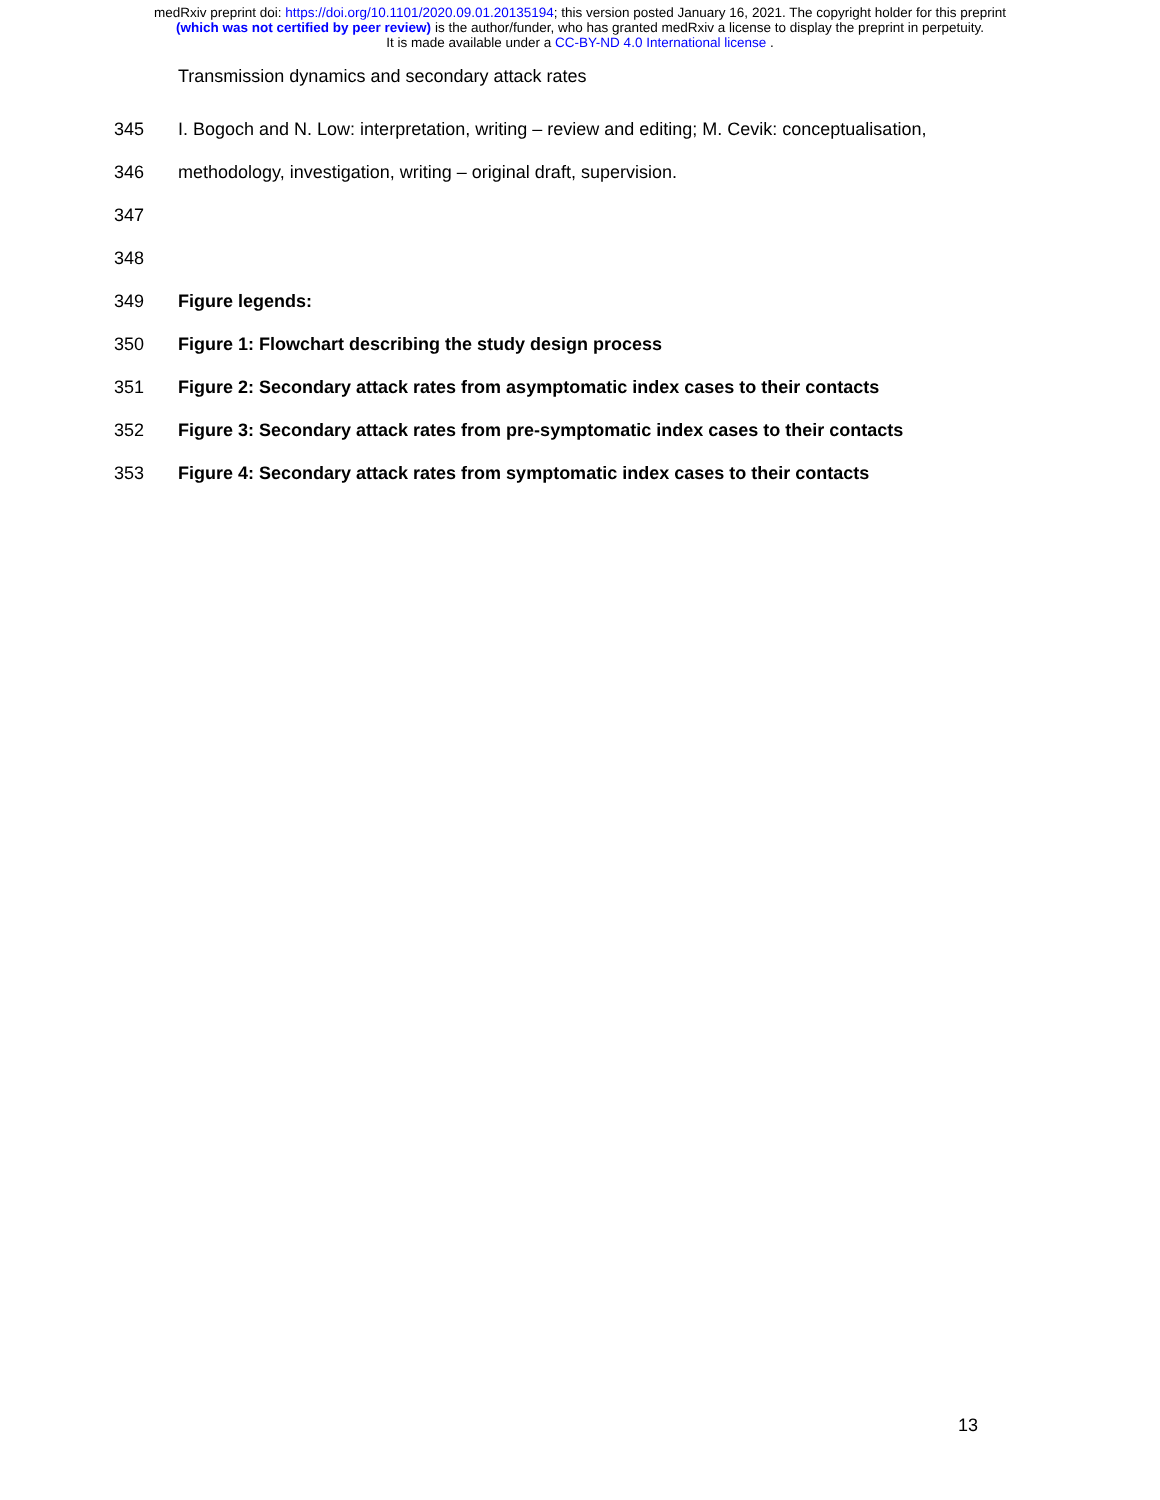medRxiv preprint doi: https://doi.org/10.1101/2020.09.01.20135194; this version posted January 16, 2021. The copyright holder for this preprint
(which was not certified by peer review) is the author/funder, who has granted medRxiv a license to display the preprint in perpetuity.
It is made available under a CC-BY-ND 4.0 International license .
Transmission dynamics and secondary attack rates
345 I. Bogoch and N. Low: interpretation, writing – review and editing; M. Cevik: conceptualisation,
346 methodology, investigation, writing – original draft, supervision.
347
348
349 Figure legends:
350 Figure 1: Flowchart describing the study design process
351 Figure 2: Secondary attack rates from asymptomatic index cases to their contacts
352 Figure 3: Secondary attack rates from pre-symptomatic index cases to their contacts
353 Figure 4: Secondary attack rates from symptomatic index cases to their contacts
13